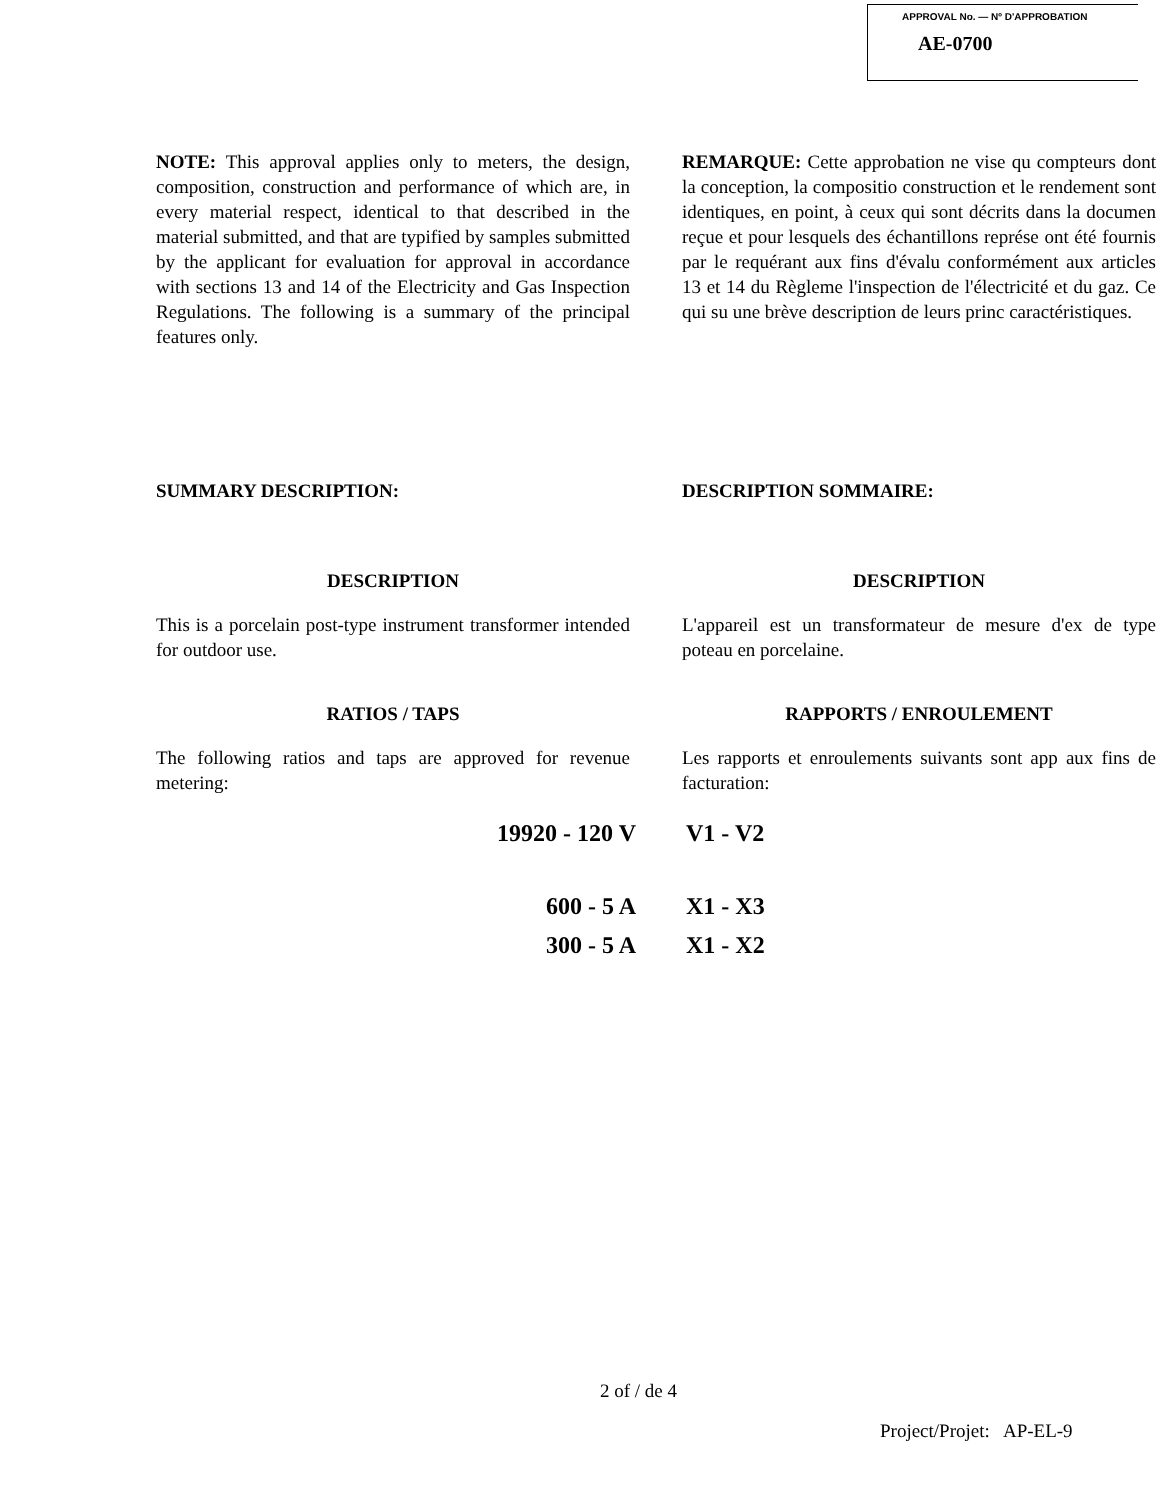APPROVAL No. — Nº D'APPROBATION
AE-0700
NOTE: This approval applies only to meters, the design, composition, construction and performance of which are, in every material respect, identical to that described in the material submitted, and that are typified by samples submitted by the applicant for evaluation for approval in accordance with sections 13 and 14 of the Electricity and Gas Inspection Regulations. The following is a summary of the principal features only.
REMARQUE: Cette approbation ne vise qu compteurs dont la conception, la compositio construction et le rendement sont identiques, en point, à ceux qui sont décrits dans la documen reçue et pour lesquels des échantillons représe ont été fournis par le requérant aux fins d'évalu conformément aux articles 13 et 14 du Règleme l'inspection de l'électricité et du gaz. Ce qui su une brève description de leurs princ caractéristiques.
SUMMARY DESCRIPTION: DESCRIPTION SOMMAIRE:
DESCRIPTION DESCRIPTION
This is a porcelain post-type instrument transformer intended for outdoor use.
L'appareil est un transformateur de mesure d'ex de type poteau en porcelaine.
RATIOS / TAPS RAPPORTS / ENROULEMENT
The following ratios and taps are approved for revenue metering:
Les rapports et enroulements suivants sont app aux fins de facturation:
| 19920 - 120 V | V1 - V2 |
| 600 - 5 A | X1 - X3 |
| 300 - 5 A | X1 - X2 |
2 of / de 4
Project/Projet: AP-EL-9